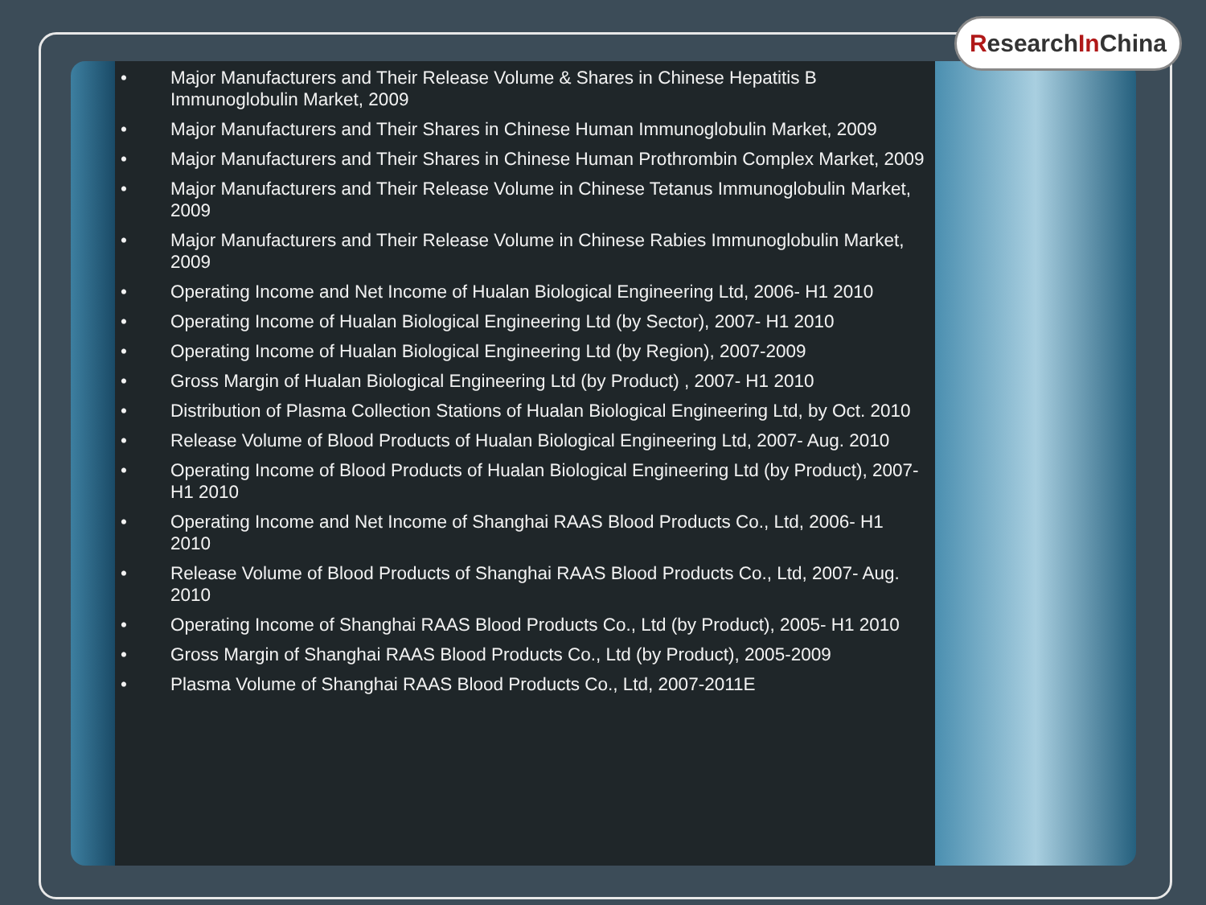ResearchIn China
• Major Manufacturers and Their Release Volume & Shares in Chinese Hepatitis B Immunoglobulin Market, 2009
• Major Manufacturers and Their Shares in Chinese Human Immunoglobulin Market, 2009
• Major Manufacturers and Their Shares in Chinese Human Prothrombin Complex Market, 2009
• Major Manufacturers and Their Release Volume in Chinese Tetanus Immunoglobulin Market, 2009
• Major Manufacturers and Their Release Volume in Chinese Rabies Immunoglobulin Market, 2009
• Operating Income and Net Income of Hualan Biological Engineering Ltd, 2006- H1 2010
• Operating Income of Hualan Biological Engineering Ltd (by Sector), 2007- H1 2010
• Operating Income of Hualan Biological Engineering Ltd (by Region), 2007-2009
• Gross Margin of Hualan Biological Engineering Ltd (by Product) , 2007- H1 2010
• Distribution of Plasma Collection Stations of Hualan Biological Engineering Ltd, by Oct. 2010
• Release Volume of Blood Products of Hualan Biological Engineering Ltd, 2007- Aug. 2010
• Operating Income of Blood Products of Hualan Biological Engineering Ltd (by Product), 2007- H1 2010
• Operating Income and Net Income of Shanghai RAAS Blood Products Co., Ltd, 2006- H1 2010
• Release Volume of Blood Products of Shanghai RAAS Blood Products Co., Ltd, 2007- Aug. 2010
• Operating Income of Shanghai RAAS Blood Products Co., Ltd (by Product), 2005- H1 2010
• Gross Margin of Shanghai RAAS Blood Products Co., Ltd (by Product), 2005-2009
• Plasma Volume of Shanghai RAAS Blood Products Co., Ltd, 2007-2011E